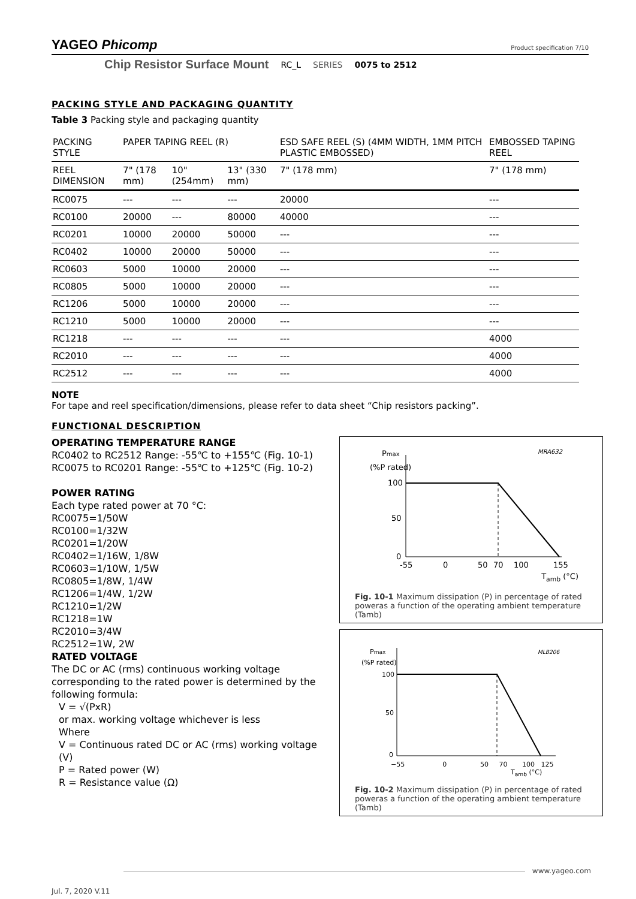YAGEO Phicomp
Product specification 7/10
Chip Resistor Surface Mount RC_L SERIES 0075 to 2512
PACKING STYLE AND PACKAGING QUANTITY
Table 3 Packing style and packaging quantity
| PACKING STYLE | PAPER TAPING REEL (R) | | | ESD SAFE REEL (S) (4MM WIDTH, 1MM PITCH PLASTIC EMBOSSED) | EMBOSSED TAPING REEL |
| --- | --- | --- | --- | --- | --- |
| REEL DIMENSION | 7" (178 mm) | 10" (254mm) | 13" (330 mm) | 7" (178 mm) | 7" (178 mm) |
| RC0075 | --- | --- | --- | 20000 | --- |
| RC0100 | 20000 | --- | 80000 | 40000 | --- |
| RC0201 | 10000 | 20000 | 50000 | --- | --- |
| RC0402 | 10000 | 20000 | 50000 | --- | --- |
| RC0603 | 5000 | 10000 | 20000 | --- | --- |
| RC0805 | 5000 | 10000 | 20000 | --- | --- |
| RC1206 | 5000 | 10000 | 20000 | --- | --- |
| RC1210 | 5000 | 10000 | 20000 | --- | --- |
| RC1218 | --- | --- | --- | --- | 4000 |
| RC2010 | --- | --- | --- | --- | 4000 |
| RC2512 | --- | --- | --- | --- | 4000 |
NOTE
For tape and reel specification/dimensions, please refer to data sheet “Chip resistors packing”.
FUNCTIONAL DESCRIPTION
OPERATING TEMPERATURE RANGE
RC0402 to RC2512 Range: -55℃ to +155℃ (Fig. 10-1)
RC0075 to RC0201 Range: -55℃ to +125℃ (Fig. 10-2)
POWER RATING
Each type rated power at 70 °C:
RC0075=1/50W
RC0100=1/32W
RC0201=1/20W
RC0402=1/16W, 1/8W
RC0603=1/10W, 1/5W
RC0805=1/8W, 1/4W
RC1206=1/4W, 1/2W
RC1210=1/2W
RC1218=1W
RC2010=3/4W
RC2512=1W, 2W
RATED VOLTAGE
The DC or AC (rms) continuous working voltage corresponding to the rated power is determined by the following formula:
V = √(PxR)
or max. working voltage whichever is less
Where
V = Continuous rated DC or AC (rms) working voltage (V)
P = Rated power (W)
R = Resistance value (Ω)
Pmax
(%P rated)
MRA632
100
50
0
-55
0
50
70
100
155
T<sub>amb</sub> (°C)
Fig. 10-1 Maximum dissipation (P) in percentage of rated poweras a function of the operating ambient temperature (Tamb)
Pmax
(%P rated)
MLB206
100
50
0
−55 0 50 70 100 125
T<sub>amb</sub> (°C)
Fig. 10-2 Maximum dissipation (P) in percentage of rated poweras a function of the operating ambient temperature (Tamb)
www.yageo.com
Jul. 7, 2020 V.11